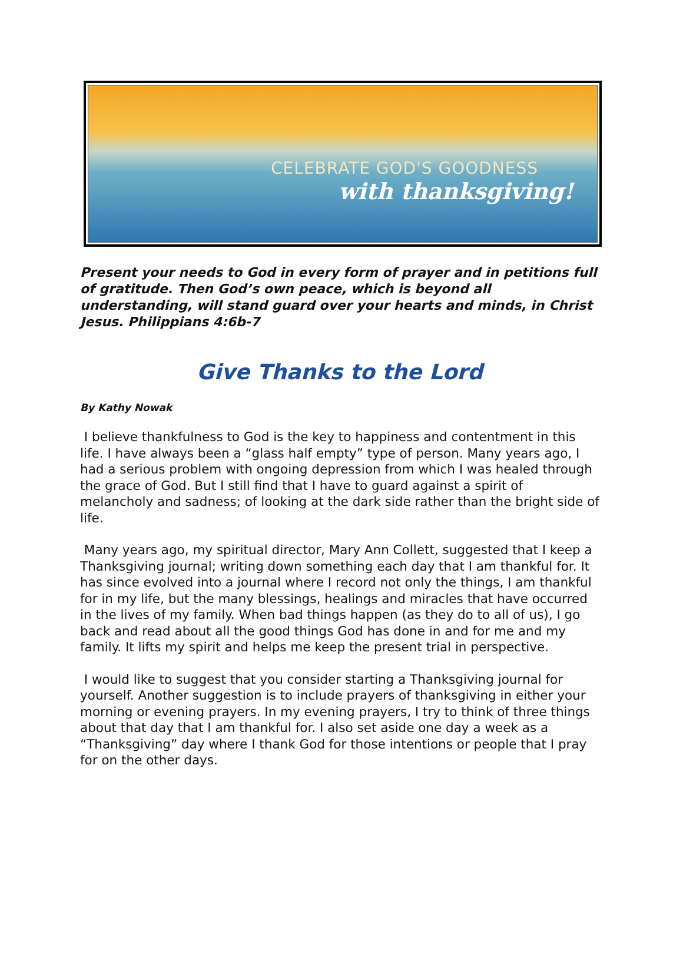CELEBRATE GOD'S GOODNESS
with thanksgiving!
Present your needs to God in every form of prayer and in petitions full of gratitude. Then God’s own peace, which is beyond all understanding, will stand guard over your hearts and minds, in Christ Jesus. Philippians 4:6b-7
Give Thanks to the Lord
By Kathy Nowak
I believe thankfulness to God is the key to happiness and contentment in this life. I have always been a “glass half empty” type of person. Many years ago, I had a serious problem with ongoing depression from which I was healed through the grace of God. But I still find that I have to guard against a spirit of melancholy and sadness; of looking at the dark side rather than the bright side of life.
Many years ago, my spiritual director, Mary Ann Collett, suggested that I keep a Thanksgiving journal; writing down something each day that I am thankful for. It has since evolved into a journal where I record not only the things, I am thankful for in my life, but the many blessings, healings and miracles that have occurred in the lives of my family. When bad things happen (as they do to all of us), I go back and read about all the good things God has done in and for me and my family. It lifts my spirit and helps me keep the present trial in perspective.
I would like to suggest that you consider starting a Thanksgiving journal for yourself. Another suggestion is to include prayers of thanksgiving in either your morning or evening prayers. In my evening prayers, I try to think of three things about that day that I am thankful for. I also set aside one day a week as a “Thanksgiving” day where I thank God for those intentions or people that I pray for on the other days.